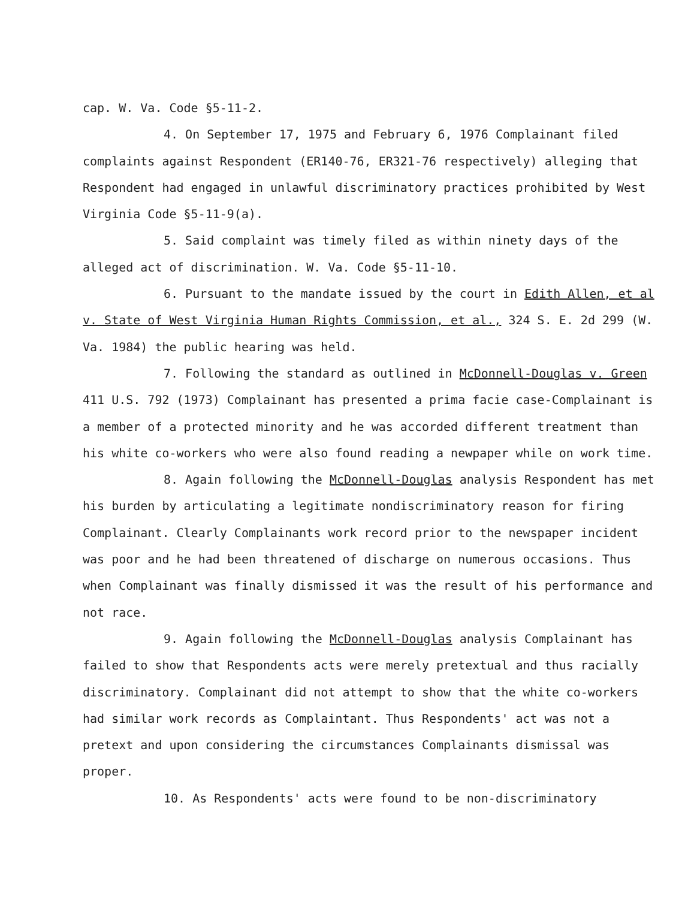cap. W. Va. Code §5-11-2.
4. On September 17, 1975 and February 6, 1976 Complainant filed complaints against Respondent (ER140-76, ER321-76 respectively) alleging that Respondent had engaged in unlawful discriminatory practices prohibited by West Virginia Code §5-11-9(a).
5. Said complaint was timely filed as within ninety days of the alleged act of discrimination. W. Va. Code §5-11-10.
6. Pursuant to the mandate issued by the court in Edith Allen, et al v. State of West Virginia Human Rights Commission, et al., 324 S. E. 2d 299 (W. Va. 1984) the public hearing was held.
7. Following the standard as outlined in McDonnell-Douglas v. Green 411 U.S. 792 (1973) Complainant has presented a prima facie case-Complainant is a member of a protected minority and he was accorded different treatment than his white co-workers who were also found reading a newpaper while on work time.
8. Again following the McDonnell-Douglas analysis Respondent has met his burden by articulating a legitimate nondiscriminatory reason for firing Complainant. Clearly Complainants work record prior to the newspaper incident was poor and he had been threatened of discharge on numerous occasions. Thus when Complainant was finally dismissed it was the result of his performance and not race.
9. Again following the McDonnell-Douglas analysis Complainant has failed to show that Respondents acts were merely pretextual and thus racially discriminatory. Complainant did not attempt to show that the white co-workers had similar work records as Complaintant. Thus Respondents' act was not a pretext and upon considering the circumstances Complainants dismissal was proper.
10. As Respondents' acts were found to be non-discriminatory